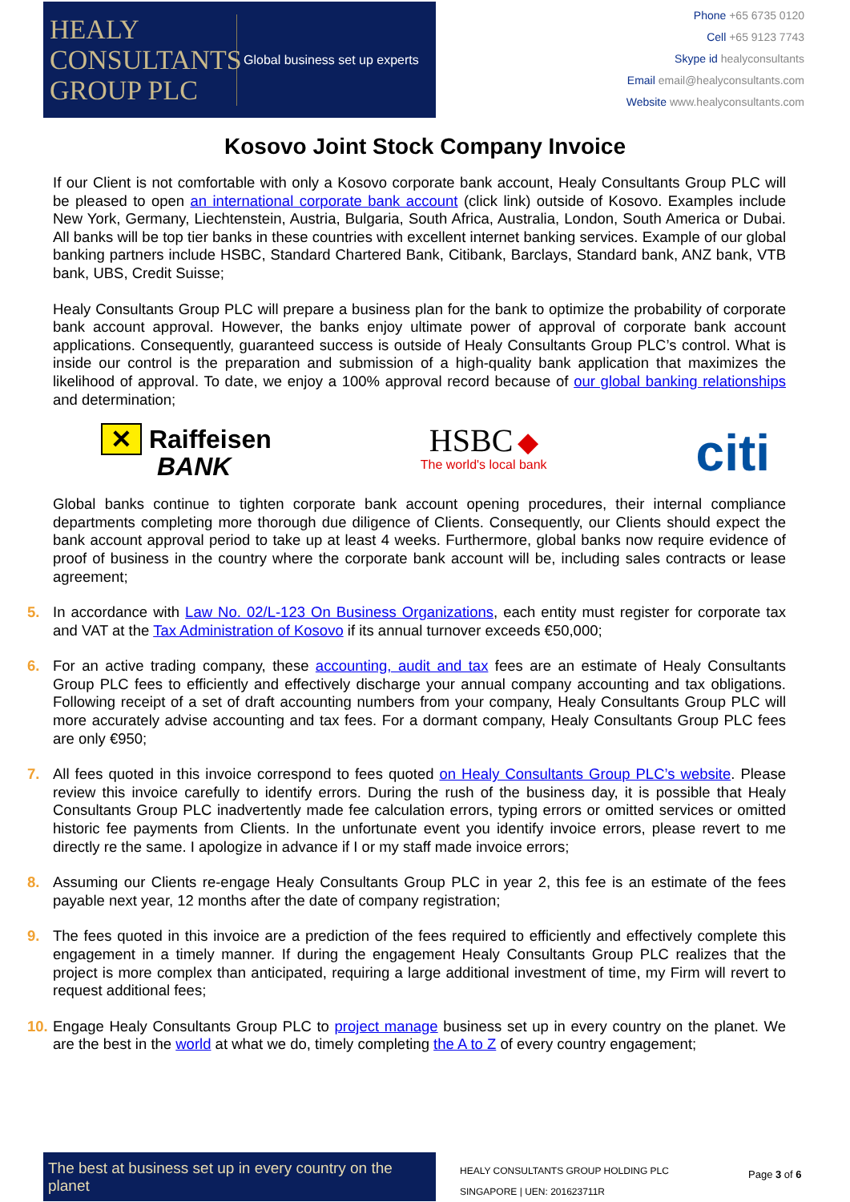HEALY
CONSULTANTS
GROUP PLC
Global business set up experts
Phone +65 6735 0120
Cell +65 9123 7743
Skype id healyconsultants
Email email@healyconsultants.com
Website www.healyconsultants.com
Kosovo Joint Stock Company Invoice
If our Client is not comfortable with only a Kosovo corporate bank account, Healy Consultants Group PLC will be pleased to open an international corporate bank account (click link) outside of Kosovo. Examples include New York, Germany, Liechtenstein, Austria, Bulgaria, South Africa, Australia, London, South America or Dubai. All banks will be top tier banks in these countries with excellent internet banking services. Example of our global banking partners include HSBC, Standard Chartered Bank, Citibank, Barclays, Standard bank, ANZ bank, VTB bank, UBS, Credit Suisse;
Healy Consultants Group PLC will prepare a business plan for the bank to optimize the probability of corporate bank account approval. However, the banks enjoy ultimate power of approval of corporate bank account applications. Consequently, guaranteed success is outside of Healy Consultants Group PLC’s control. What is inside our control is the preparation and submission of a high-quality bank application that maximizes the likelihood of approval. To date, we enjoy a 100% approval record because of our global banking relationships and determination;
✕ Raiffeisen
BANK
HSBC ◆
The world's local bank
citi
Global banks continue to tighten corporate bank account opening procedures, their internal compliance departments completing more thorough due diligence of Clients. Consequently, our Clients should expect the bank account approval period to take up at least 4 weeks. Furthermore, global banks now require evidence of proof of business in the country where the corporate bank account will be, including sales contracts or lease agreement;
5. In accordance with Law No. 02/L-123 On Business Organizations, each entity must register for corporate tax and VAT at the Tax Administration of Kosovo if its annual turnover exceeds €50,000;
6. For an active trading company, these accounting, audit and tax fees are an estimate of Healy Consultants Group PLC fees to efficiently and effectively discharge your annual company accounting and tax obligations. Following receipt of a set of draft accounting numbers from your company, Healy Consultants Group PLC will more accurately advise accounting and tax fees. For a dormant company, Healy Consultants Group PLC fees are only €950;
7. All fees quoted in this invoice correspond to fees quoted on Healy Consultants Group PLC’s website. Please review this invoice carefully to identify errors. During the rush of the business day, it is possible that Healy Consultants Group PLC inadvertently made fee calculation errors, typing errors or omitted services or omitted historic fee payments from Clients. In the unfortunate event you identify invoice errors, please revert to me directly re the same. I apologize in advance if I or my staff made invoice errors;
8. Assuming our Clients re-engage Healy Consultants Group PLC in year 2, this fee is an estimate of the fees payable next year, 12 months after the date of company registration;
9. The fees quoted in this invoice are a prediction of the fees required to efficiently and effectively complete this engagement in a timely manner. If during the engagement Healy Consultants Group PLC realizes that the project is more complex than anticipated, requiring a large additional investment of time, my Firm will revert to request additional fees;
10. Engage Healy Consultants Group PLC to project manage business set up in every country on the planet. We are the best in the world at what we do, timely completing the A to Z of every country engagement;
The best at business set up in every country on the planet
HEALY CONSULTANTS GROUP HOLDING PLC
SINGAPORE | UEN: 201623711R
Page 3 of 6